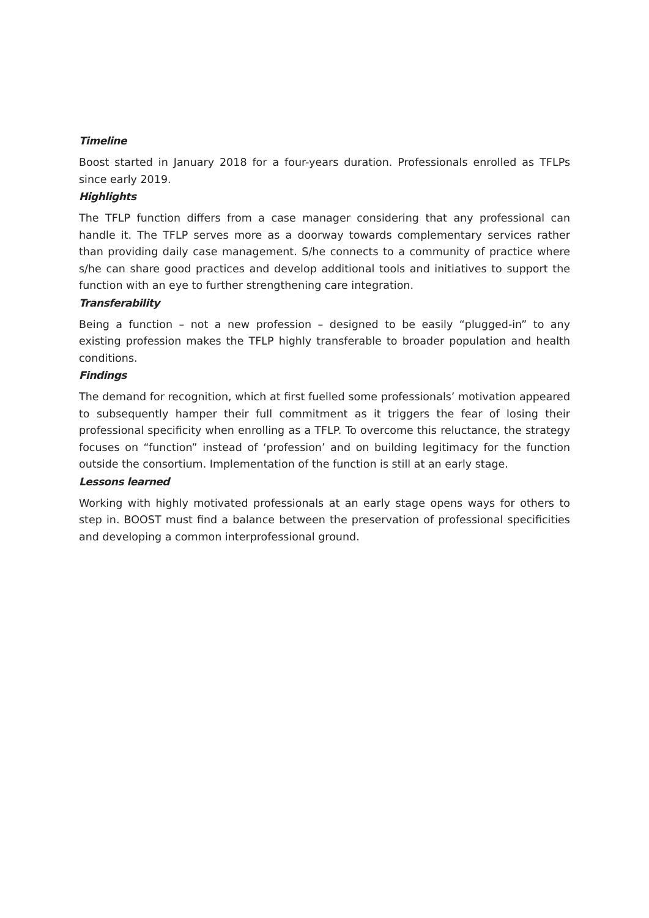Timeline
Boost started in January 2018 for a four-years duration. Professionals enrolled as TFLPs since early 2019.
Highlights
The TFLP function differs from a case manager considering that any professional can handle it. The TFLP serves more as a doorway towards complementary services rather than providing daily case management. S/he connects to a community of practice where s/he can share good practices and develop additional tools and initiatives to support the function with an eye to further strengthening care integration.
Transferability
Being a function – not a new profession – designed to be easily “plugged-in” to any existing profession makes the TFLP highly transferable to broader population and health conditions.
Findings
The demand for recognition, which at first fuelled some professionals’ motivation appeared to subsequently hamper their full commitment as it triggers the fear of losing their professional specificity when enrolling as a TFLP. To overcome this reluctance, the strategy focuses on “function” instead of ‘profession’ and on building legitimacy for the function outside the consortium. Implementation of the function is still at an early stage.
Lessons learned
Working with highly motivated professionals at an early stage opens ways for others to step in. BOOST must find a balance between the preservation of professional specificities and developing a common interprofessional ground.